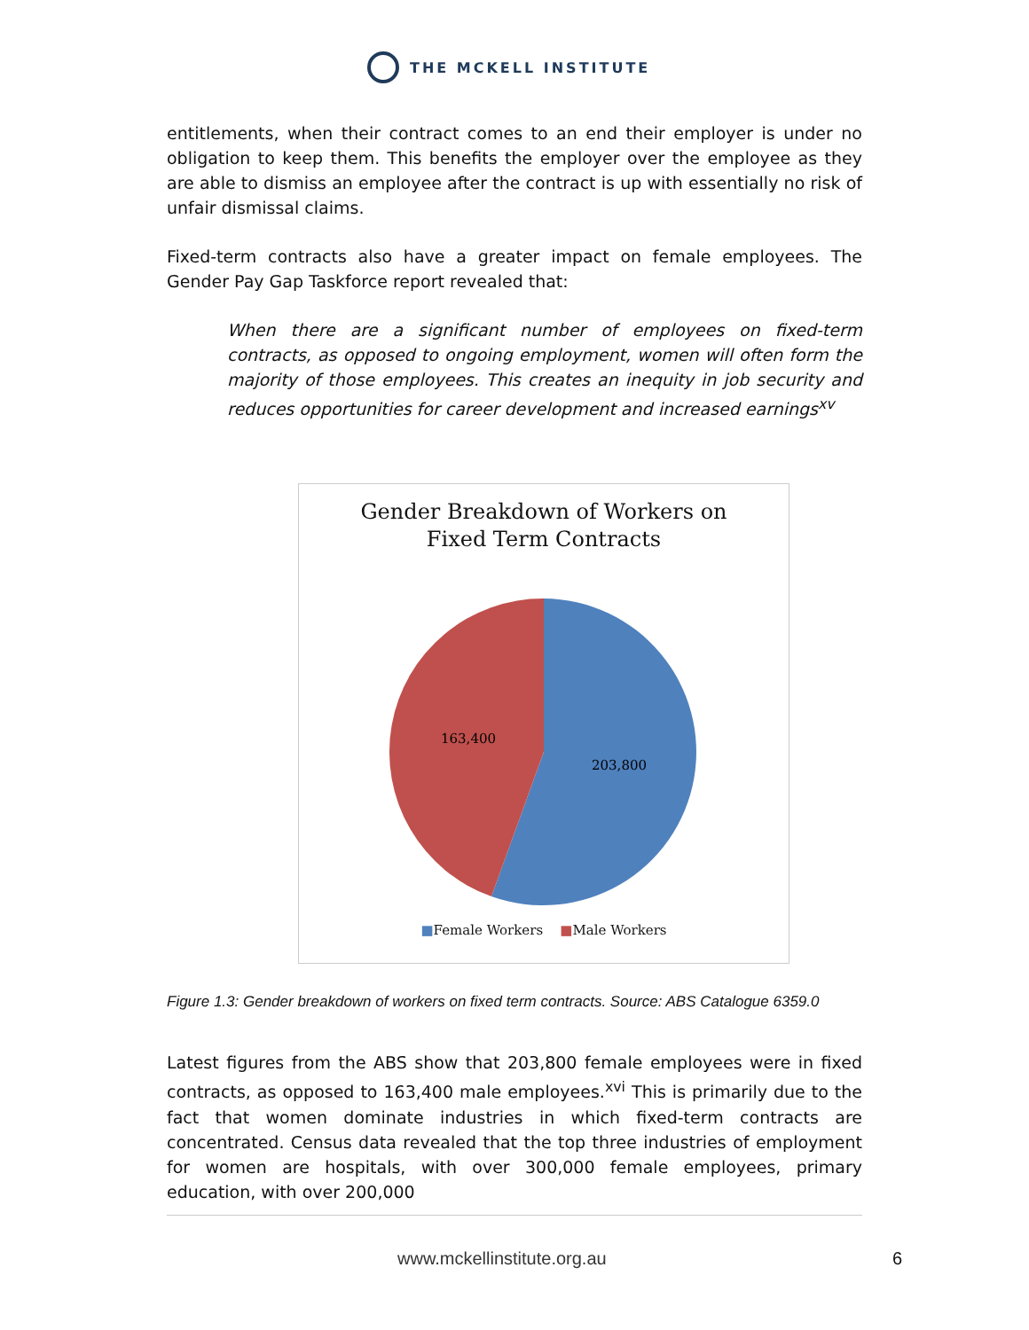THE MCKELL INSTITUTE
entitlements, when their contract comes to an end their employer is under no obligation to keep them. This benefits the employer over the employee as they are able to dismiss an employee after the contract is up with essentially no risk of unfair dismissal claims.
Fixed-term contracts also have a greater impact on female employees. The Gender Pay Gap Taskforce report revealed that:
When there are a significant number of employees on fixed-term contracts, as opposed to ongoing employment, women will often form the majority of those employees. This creates an inequity in job security and reduces opportunities for career development and increased earnings<sup>xv</sup>
Gender Breakdown of Workers on
Fixed Term Contracts
203,800
163,400
■Female Workers ■Male Workers
Figure 1.3: Gender breakdown of workers on fixed term contracts. Source: ABS Catalogue 6359.0
Latest figures from the ABS show that 203,800 female employees were in fixed contracts, as opposed to 163,400 male employees.<sup>xvi</sup> This is primarily due to the fact that women dominate industries in which fixed-term contracts are concentrated. Census data revealed that the top three industries of employment for women are hospitals, with over 300,000 female employees, primary education, with over 200,000
www.mckellinstitute.org.au 6